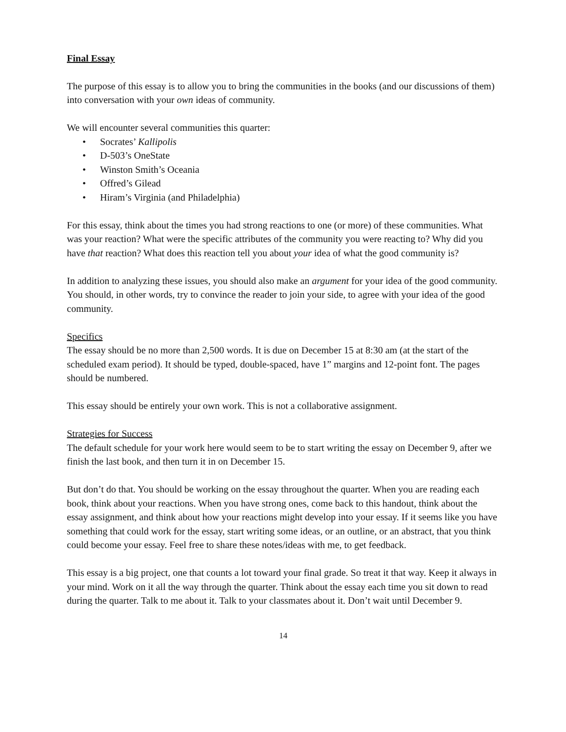Final Essay
The purpose of this essay is to allow you to bring the communities in the books (and our discussions of them) into conversation with your own ideas of community.
We will encounter several communities this quarter:
• Socrates’ Kallipolis
• D-503’s OneState
• Winston Smith’s Oceania
• Offred’s Gilead
• Hiram’s Virginia (and Philadelphia)
For this essay, think about the times you had strong reactions to one (or more) of these communities. What was your reaction? What were the specific attributes of the community you were reacting to? Why did you have that reaction? What does this reaction tell you about your idea of what the good community is?
In addition to analyzing these issues, you should also make an argument for your idea of the good community. You should, in other words, try to convince the reader to join your side, to agree with your idea of the good community.
Specifics
The essay should be no more than 2,500 words. It is due on December 15 at 8:30 am (at the start of the scheduled exam period). It should be typed, double-spaced, have 1” margins and 12-point font. The pages should be numbered.
This essay should be entirely your own work. This is not a collaborative assignment.
Strategies for Success
The default schedule for your work here would seem to be to start writing the essay on December 9, after we finish the last book, and then turn it in on December 15.
But don’t do that. You should be working on the essay throughout the quarter. When you are reading each book, think about your reactions. When you have strong ones, come back to this handout, think about the essay assignment, and think about how your reactions might develop into your essay. If it seems like you have something that could work for the essay, start writing some ideas, or an outline, or an abstract, that you think could become your essay. Feel free to share these notes/ideas with me, to get feedback.
This essay is a big project, one that counts a lot toward your final grade. So treat it that way. Keep it always in your mind. Work on it all the way through the quarter. Think about the essay each time you sit down to read during the quarter. Talk to me about it. Talk to your classmates about it. Don’t wait until December 9.
14